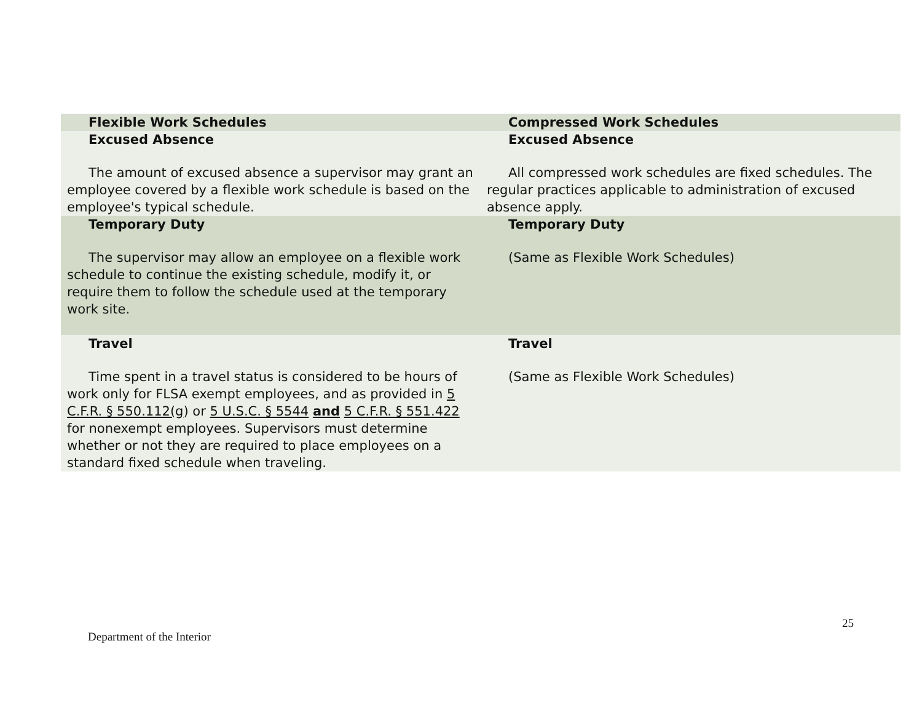| Flexible Work Schedules | Compressed Work Schedules |
| --- | --- |
| Excused Absence The amount of excused absence a supervisor may grant an employee covered by a flexible work schedule is based on the employee's typical schedule. | Excused Absence All compressed work schedules are fixed schedules. The regular practices applicable to administration of excused absence apply. |
| Temporary Duty The supervisor may allow an employee on a flexible work schedule to continue the existing schedule, modify it, or require them to follow the schedule used at the temporary work site. | Temporary Duty (Same as Flexible Work Schedules) |
| Travel Time spent in a travel status is considered to be hours of work only for FLSA exempt employees, and as provided in 5 C.F.R. § 550.112(g ) or 5 U.S.C. § 5544 and 5 C.F.R. § 551.422 for nonexempt employees. Supervisors must determine whether or not they are required to place employees on a standard fixed schedule when traveling. | Travel (Same as Flexible Work Schedules) |
25
Department of the Interior